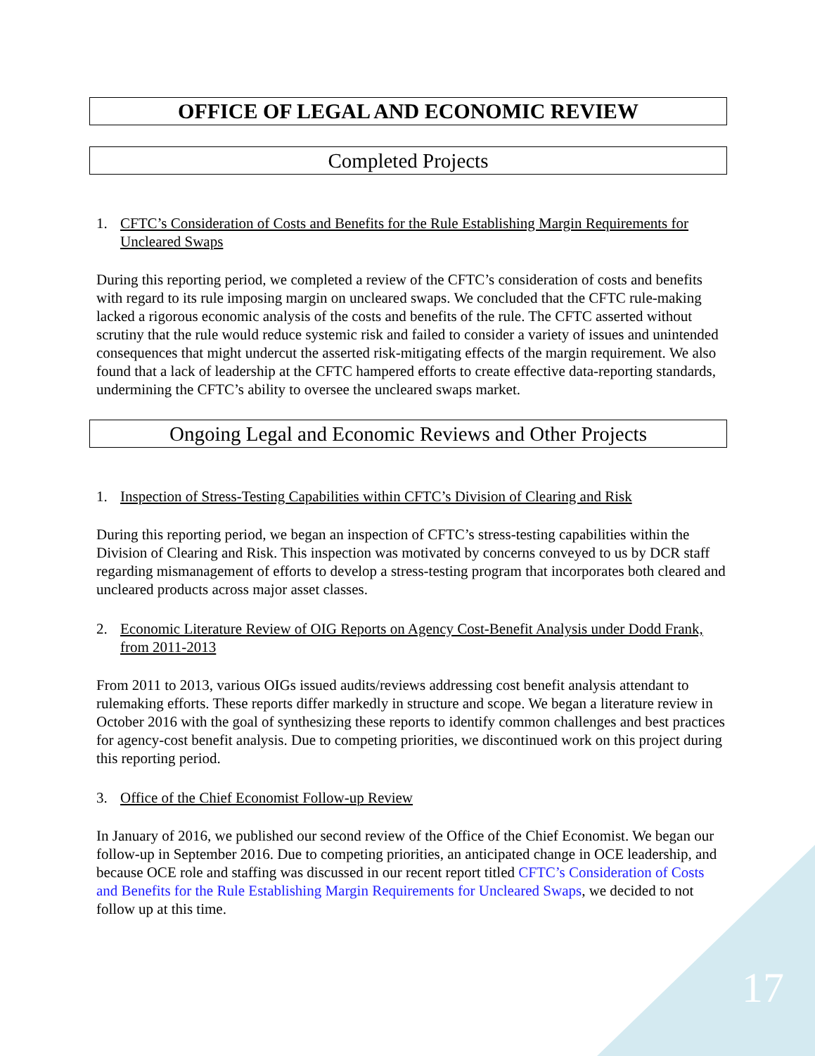OFFICE OF LEGAL AND ECONOMIC REVIEW
Completed Projects
1. CFTC’s Consideration of Costs and Benefits for the Rule Establishing Margin Requirements for Uncleared Swaps
During this reporting period, we completed a review of the CFTC’s consideration of costs and benefits with regard to its rule imposing margin on uncleared swaps. We concluded that the CFTC rule-making lacked a rigorous economic analysis of the costs and benefits of the rule. The CFTC asserted without scrutiny that the rule would reduce systemic risk and failed to consider a variety of issues and unintended consequences that might undercut the asserted risk-mitigating effects of the margin requirement. We also found that a lack of leadership at the CFTC hampered efforts to create effective data-reporting standards, undermining the CFTC’s ability to oversee the uncleared swaps market.
Ongoing Legal and Economic Reviews and Other Projects
1. Inspection of Stress-Testing Capabilities within CFTC’s Division of Clearing and Risk
During this reporting period, we began an inspection of CFTC’s stress-testing capabilities within the Division of Clearing and Risk. This inspection was motivated by concerns conveyed to us by DCR staff regarding mismanagement of efforts to develop a stress-testing program that incorporates both cleared and uncleared products across major asset classes.
2. Economic Literature Review of OIG Reports on Agency Cost-Benefit Analysis under Dodd Frank, from 2011-2013
From 2011 to 2013, various OIGs issued audits/reviews addressing cost benefit analysis attendant to rulemaking efforts. These reports differ markedly in structure and scope. We began a literature review in October 2016 with the goal of synthesizing these reports to identify common challenges and best practices for agency-cost benefit analysis. Due to competing priorities, we discontinued work on this project during this reporting period.
3. Office of the Chief Economist Follow-up Review
In January of 2016, we published our second review of the Office of the Chief Economist. We began our follow-up in September 2016. Due to competing priorities, an anticipated change in OCE leadership, and because OCE role and staffing was discussed in our recent report titled CFTC’s Consideration of Costs and Benefits for the Rule Establishing Margin Requirements for Uncleared Swaps, we decided to not follow up at this time.
17